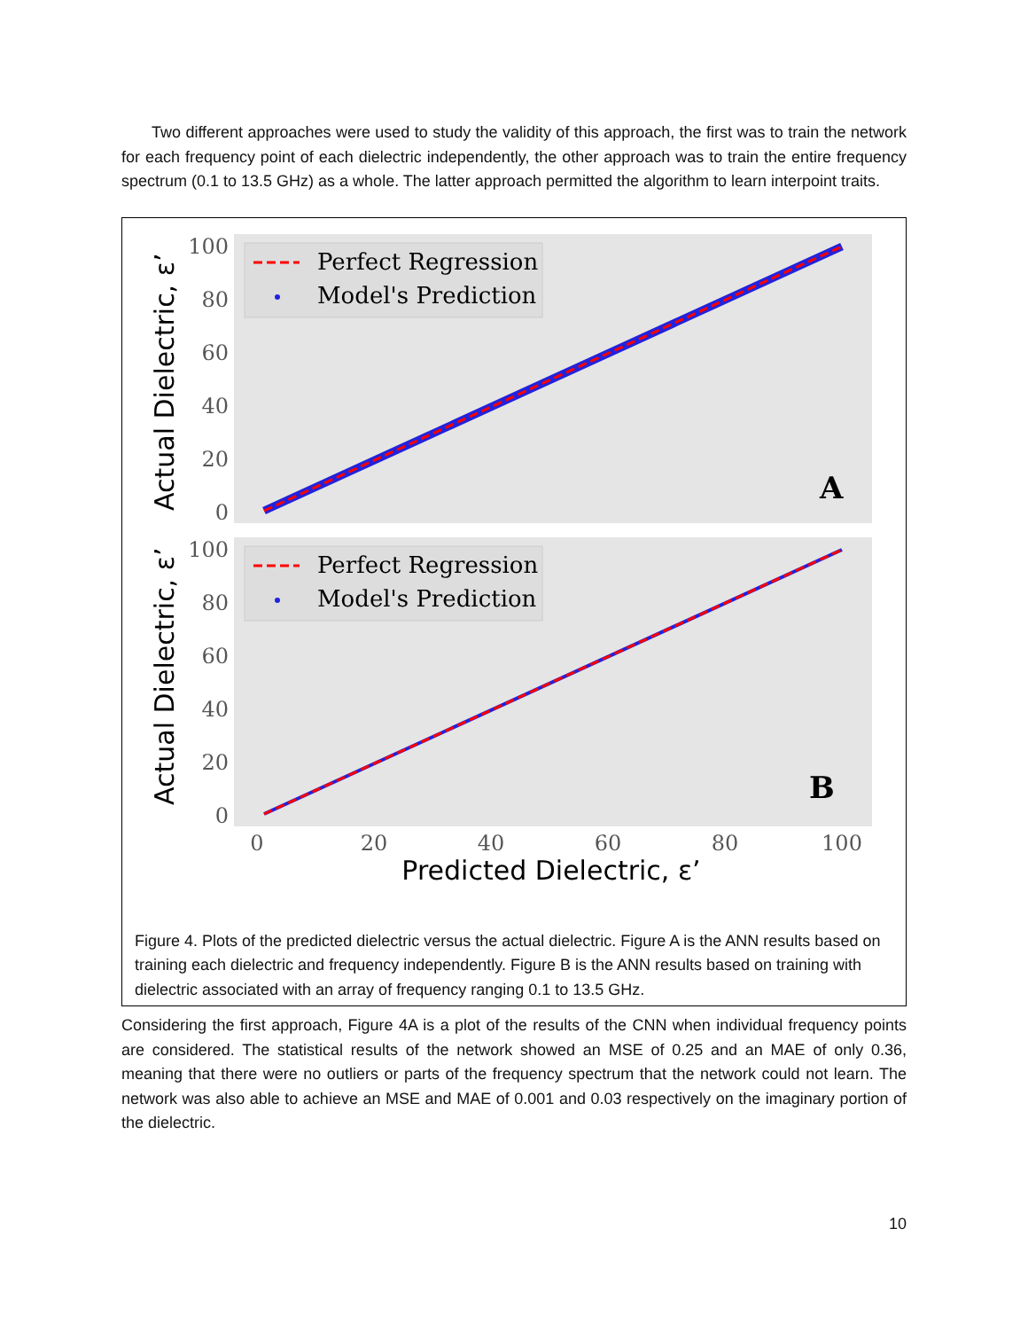Two different approaches were used to study the validity of this approach, the first was to train the network for each frequency point of each dielectric independently, the other approach was to train the entire frequency spectrum (0.1 to 13.5 GHz) as a whole. The latter approach permitted the algorithm to learn interpoint traits.
Perfect Regression
Model's Prediction
Perfect Regression
Model's Prediction
100
80
60
40
20
0
100
80
60
40
20
0
0
20
40
60
80
100
A
B
Actual Dielectric, ε’
Actual Dielectric, ε’
Predicted Dielectric, ε’
Figure 4. Plots of the predicted dielectric versus the actual dielectric. Figure A is the ANN results based on training each dielectric and frequency independently. Figure B is the ANN results based on training with dielectric associated with an array of frequency ranging 0.1 to 13.5 GHz.
Considering the first approach, Figure 4A is a plot of the results of the CNN when individual frequency points are considered. The statistical results of the network showed an MSE of 0.25 and an MAE of only 0.36, meaning that there were no outliers or parts of the frequency spectrum that the network could not learn. The network was also able to achieve an MSE and MAE of 0.001 and 0.03 respectively on the imaginary portion of the dielectric.
10